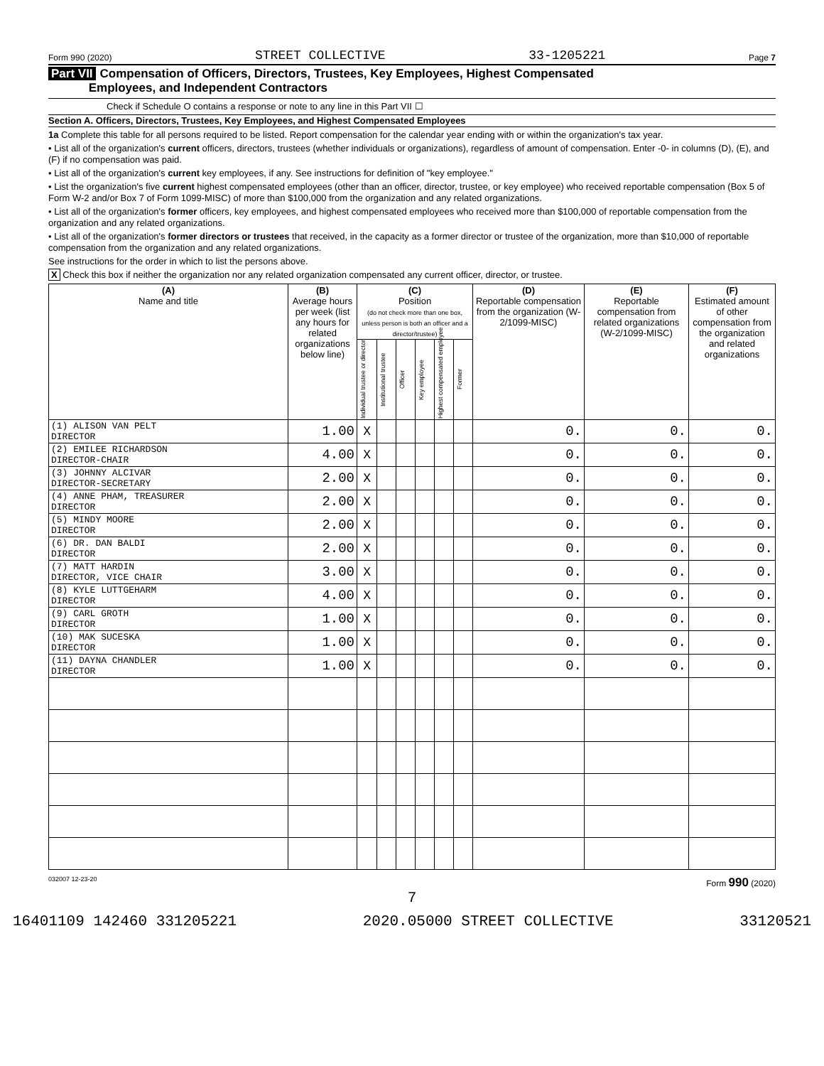Form 990 (2020) STREET COLLECTIVE 33-1205221 Page 7
Part VII Compensation of Officers, Directors, Trustees, Key Employees, Highest Compensated
Employees, and Independent Contractors
Check if Schedule O contains a response or note to any line in this Part VII ☐
Section A. Officers, Directors, Trustees, Key Employees, and Highest Compensated Employees
1a Complete this table for all persons required to be listed. Report compensation for the calendar year ending with or within the organization's tax year.
• List all of the organization's current officers, directors, trustees (whether individuals or organizations), regardless of amount of compensation. Enter -0- in columns (D), (E), and (F) if no compensation was paid.
• List all of the organization's current key employees, if any. See instructions for definition of "key employee."
• List the organization's five current highest compensated employees (other than an officer, director, trustee, or key employee) who received reportable compensation (Box 5 of Form W-2 and/or Box 7 of Form 1099-MISC) of more than $100,000 from the organization and any related organizations.
• List all of the organization's former officers, key employees, and highest compensated employees who received more than $100,000 of reportable compensation from the organization and any related organizations.
• List all of the organization's former directors or trustees that received, in the capacity as a former director or trustee of the organization, more than $10,000 of reportable compensation from the organization and any related organizations.
See instructions for the order in which to list the persons above.
X Check this box if neither the organization nor any related organization compensated any current officer, director, or trustee.
| (A) Name and title | (B) Average hours per week (list any hours for related organizations below line) | (C) Position (do not check more than one box, unless person is both an officer and a director/trustee) | | | | | | (D) Reportable compensation from the organization (W-2/1099-MISC) | (E) Reportable compensation from related organizations (W-2/1099-MISC) | (F) Estimated amount of other compensation from the organization and related organizations |
| --- | --- | --- | --- | --- | --- | --- | --- | --- | --- | --- |
| | | Individual trustee or director | Institutional trustee | Officer | Key employee | Highest compensated employee | Former | | | |
| (1) ALISON VAN PELT DIRECTOR | 1.00 | X | | | | | | 0. | 0. | 0. |
| (2) EMILEE RICHARDSON DIRECTOR-CHAIR | 4.00 | X | | | | | | 0. | 0. | 0. |
| (3) JOHNNY ALCIVAR DIRECTOR-SECRETARY | 2.00 | X | | | | | | 0. | 0. | 0. |
| (4) ANNE PHAM, TREASURER DIRECTOR | 2.00 | X | | | | | | 0. | 0. | 0. |
| (5) MINDY MOORE DIRECTOR | 2.00 | X | | | | | | 0. | 0. | 0. |
| (6) DR. DAN BALDI DIRECTOR | 2.00 | X | | | | | | 0. | 0. | 0. |
| (7) MATT HARDIN DIRECTOR, VICE CHAIR | 3.00 | X | | | | | | 0. | 0. | 0. |
| (8) KYLE LUTTGEHARM DIRECTOR | 4.00 | X | | | | | | 0. | 0. | 0. |
| (9) CARL GROTH DIRECTOR | 1.00 | X | | | | | | 0. | 0. | 0. |
| (10) MAK SUCESKA DIRECTOR | 1.00 | X | | | | | | 0. | 0. | 0. |
| (11) DAYNA CHANDLER DIRECTOR | 1.00 | X | | | | | | 0. | 0. | 0. |
032007 12-23-20 Form 990 (2020)
7
16401109 142460 331205221 2020.05000 STREET COLLECTIVE 33120521